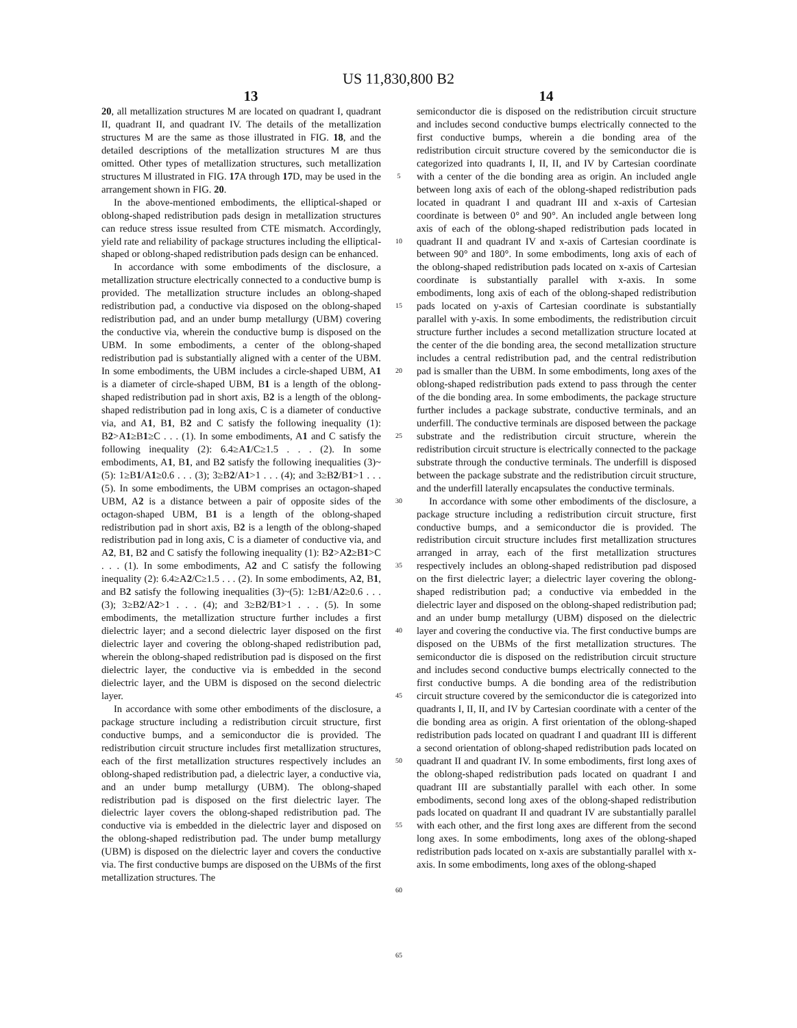US 11,830,800 B2
13 14
20, all metallization structures M are located on quadrant I, quadrant II, quadrant II, and quadrant IV. The details of the metallization structures M are the same as those illustrated in FIG. 18, and the detailed descriptions of the metallization structures M are thus omitted. Other types of metallization structures, such metallization structures M illustrated in FIG. 17 A through 17 D, may be used in the arrangement shown in FIG. 20.
In the above-mentioned embodiments, the elliptical-shaped or oblong-shaped redistribution pads design in metallization structures can reduce stress issue resulted from CTE mismatch. Accordingly, yield rate and reliability of package structures including the elliptical-shaped or oblong-shaped redistribution pads design can be enhanced.
In accordance with some embodiments of the disclosure, a metallization structure electrically connected to a conductive bump is provided. The metallization structure includes an oblong-shaped redistribution pad, a conductive via disposed on the oblong-shaped redistribution pad, and an under bump metallurgy (UBM) covering the conductive via, wherein the conductive bump is disposed on the UBM. In some embodiments, a center of the oblong-shaped redistribution pad is substantially aligned with a center of the UBM. In some embodiments, the UBM includes a circle-shaped UBM, A1 is a diameter of circle-shaped UBM, B1 is a length of the oblong-shaped redistribution pad in short axis, B2 is a length of the oblong-shaped redistribution pad in long axis, C is a diameter of conductive via, and A1, B1, B2 and C satisfy the following inequality (1): B2>A1≥B1≥C . . . (1). In some embodiments, A1 and C satisfy the following inequality (2): 6.4≥A1/C≥1.5 . . . (2). In some embodiments, A1, B1, and B2 satisfy the following inequalities (3)~(5): 1≥B1/A1≥0.6 . . . (3); 3≥B2/A1>1 . . . (4); and 3≥B2/B1>1 . . . (5). In some embodiments, the UBM comprises an octagon-shaped UBM, A2 is a distance between a pair of opposite sides of the octagon-shaped UBM, B1 is a length of the oblong-shaped redistribution pad in short axis, B2 is a length of the oblong-shaped redistribution pad in long axis, C is a diameter of conductive via, and A2, B1, B2 and C satisfy the following inequality (1): B2>A2≥B1>C . . . (1). In some embodiments, A2 and C satisfy the following inequality (2): 6.4≥A2/C≥1.5 . . . (2). In some embodiments, A2, B1, and B2 satisfy the following inequalities (3)~(5): 1≥B1/A2≥0.6 . . . (3); 3≥B2/A2>1 . . . (4); and 3≥B2/B1>1 . . . (5). In some embodiments, the metallization structure further includes a first dielectric layer; and a second dielectric layer disposed on the first dielectric layer and covering the oblong-shaped redistribution pad, wherein the oblong-shaped redistribution pad is disposed on the first dielectric layer, the conductive via is embedded in the second dielectric layer, and the UBM is disposed on the second dielectric layer.
In accordance with some other embodiments of the disclosure, a package structure including a redistribution circuit structure, first conductive bumps, and a semiconductor die is provided. The redistribution circuit structure includes first metallization structures, each of the first metallization structures respectively includes an oblong-shaped redistribution pad, a dielectric layer, a conductive via, and an under bump metallurgy (UBM). The oblong-shaped redistribution pad is disposed on the first dielectric layer. The dielectric layer covers the oblong-shaped redistribution pad. The conductive via is embedded in the dielectric layer and disposed on the oblong-shaped redistribution pad. The under bump metallurgy (UBM) is disposed on the dielectric layer and covers the conductive via. The first conductive bumps are disposed on the UBMs of the first metallization structures. The
5
10
15
20
25
30
35
40
45
50
55
60
65
semiconductor die is disposed on the redistribution circuit structure and includes second conductive bumps electrically connected to the first conductive bumps, wherein a die bonding area of the redistribution circuit structure covered by the semiconductor die is categorized into quadrants I, II, II, and IV by Cartesian coordinate with a center of the die bonding area as origin. An included angle between long axis of each of the oblong-shaped redistribution pads located in quadrant I and quadrant III and x-axis of Cartesian coordinate is between 0° and 90°. An included angle between long axis of each of the oblong-shaped redistribution pads located in quadrant II and quadrant IV and x-axis of Cartesian coordinate is between 90° and 180°. In some embodiments, long axis of each of the oblong-shaped redistribution pads located on x-axis of Cartesian coordinate is substantially parallel with x-axis. In some embodiments, long axis of each of the oblong-shaped redistribution pads located on y-axis of Cartesian coordinate is substantially parallel with y-axis. In some embodiments, the redistribution circuit structure further includes a second metallization structure located at the center of the die bonding area, the second metallization structure includes a central redistribution pad, and the central redistribution pad is smaller than the UBM. In some embodiments, long axes of the oblong-shaped redistribution pads extend to pass through the center of the die bonding area. In some embodiments, the package structure further includes a package substrate, conductive terminals, and an underfill. The conductive terminals are disposed between the package substrate and the redistribution circuit structure, wherein the redistribution circuit structure is electrically connected to the package substrate through the conductive terminals. The underfill is disposed between the package substrate and the redistribution circuit structure, and the underfill laterally encapsulates the conductive terminals.
In accordance with some other embodiments of the disclosure, a package structure including a redistribution circuit structure, first conductive bumps, and a semiconductor die is provided. The redistribution circuit structure includes first metallization structures arranged in array, each of the first metallization structures respectively includes an oblong-shaped redistribution pad disposed on the first dielectric layer; a dielectric layer covering the oblong-shaped redistribution pad; a conductive via embedded in the dielectric layer and disposed on the oblong-shaped redistribution pad; and an under bump metallurgy (UBM) disposed on the dielectric layer and covering the conductive via. The first conductive bumps are disposed on the UBMs of the first metallization structures. The semiconductor die is disposed on the redistribution circuit structure and includes second conductive bumps electrically connected to the first conductive bumps. A die bonding area of the redistribution circuit structure covered by the semiconductor die is categorized into quadrants I, II, II, and IV by Cartesian coordinate with a center of the die bonding area as origin. A first orientation of the oblong-shaped redistribution pads located on quadrant I and quadrant III is different a second orientation of oblong-shaped redistribution pads located on quadrant II and quadrant IV. In some embodiments, first long axes of the oblong-shaped redistribution pads located on quadrant I and quadrant III are substantially parallel with each other. In some embodiments, second long axes of the oblong-shaped redistribution pads located on quadrant II and quadrant IV are substantially parallel with each other, and the first long axes are different from the second long axes. In some embodiments, long axes of the oblong-shaped redistribution pads located on x-axis are substantially parallel with x-axis. In some embodiments, long axes of the oblong-shaped